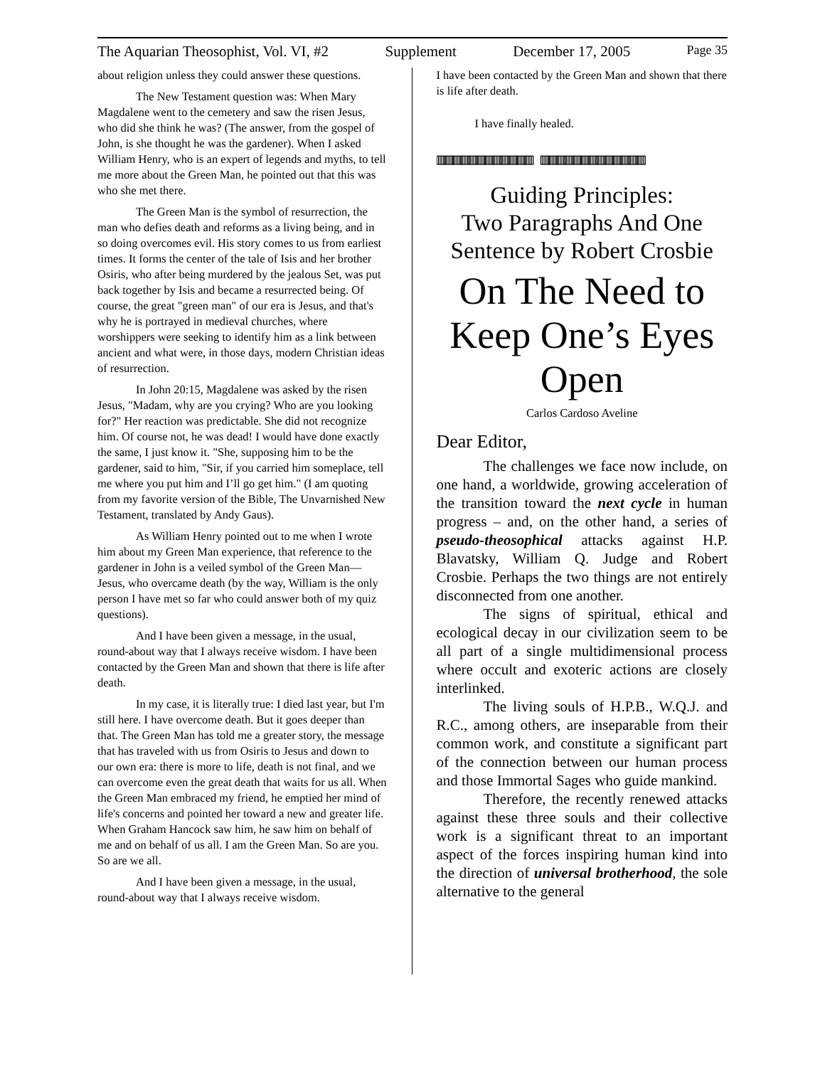The Aquarian Theosophist, Vol. VI, #2 Supplement December 17, 2005 Page 35
about religion unless they could answer these questions.
The New Testament question was: When Mary Magdalene went to the cemetery and saw the risen Jesus, who did she think he was? (The answer, from the gospel of John, is she thought he was the gardener). When I asked William Henry, who is an expert of legends and myths, to tell me more about the Green Man, he pointed out that this was who she met there.
The Green Man is the symbol of resurrection, the man who defies death and reforms as a living being, and in so doing overcomes evil. His story comes to us from earliest times. It forms the center of the tale of Isis and her brother Osiris, who after being murdered by the jealous Set, was put back together by Isis and became a resurrected being. Of course, the great "green man" of our era is Jesus, and that's why he is portrayed in medieval churches, where worshippers were seeking to identify him as a link between ancient and what were, in those days, modern Christian ideas of resurrection.
In John 20:15, Magdalene was asked by the risen Jesus, "Madam, why are you crying? Who are you looking for?" Her reaction was predictable. She did not recognize him. Of course not, he was dead! I would have done exactly the same, I just know it. "She, supposing him to be the gardener, said to him, "Sir, if you carried him someplace, tell me where you put him and I’ll go get him." (I am quoting from my favorite version of the Bible, The Unvarnished New Testament, translated by Andy Gaus).
As William Henry pointed out to me when I wrote him about my Green Man experience, that reference to the gardener in John is a veiled symbol of the Green Man—Jesus, who overcame death (by the way, William is the only person I have met so far who could answer both of my quiz questions).
And I have been given a message, in the usual, round-about way that I always receive wisdom. I have been contacted by the Green Man and shown that there is life after death.
In my case, it is literally true: I died last year, but I'm still here. I have overcome death. But it goes deeper than that. The Green Man has told me a greater story, the message that has traveled with us from Osiris to Jesus and down to our own era: there is more to life, death is not final, and we can overcome even the great death that waits for us all. When the Green Man embraced my friend, he emptied her mind of life's concerns and pointed her toward a new and greater life. When Graham Hancock saw him, he saw him on behalf of me and on behalf of us all. I am the Green Man. So are you. So are we all.
And I have been given a message, in the usual, round-about way that I always receive wisdom.
I have been contacted by the Green Man and shown that there is life after death.
I have finally healed.
▥▥▥▥▥▥▥▥▥▥▥▥ ▥▥▥▥▥▥▥▥▥▥▥▥▥
Guiding Principles:
Two Paragraphs And One Sentence by Robert Crosbie
On The Need to Keep One’s Eyes Open
Carlos Cardoso Aveline
Dear Editor,
The challenges we face now include, on one hand, a worldwide, growing acceleration of the transition toward the next cycle in human progress – and, on the other hand, a series of pseudo-theosophical attacks against H.P. Blavatsky, William Q. Judge and Robert Crosbie. Perhaps the two things are not entirely disconnected from one another.
The signs of spiritual, ethical and ecological decay in our civilization seem to be all part of a single multidimensional process where occult and exoteric actions are closely interlinked.
The living souls of H.P.B., W.Q.J. and R.C., among others, are inseparable from their common work, and constitute a significant part of the connection between our human process and those Immortal Sages who guide mankind.
Therefore, the recently renewed attacks against these three souls and their collective work is a significant threat to an important aspect of the forces inspiring human kind into the direction of universal brotherhood, the sole alternative to the general